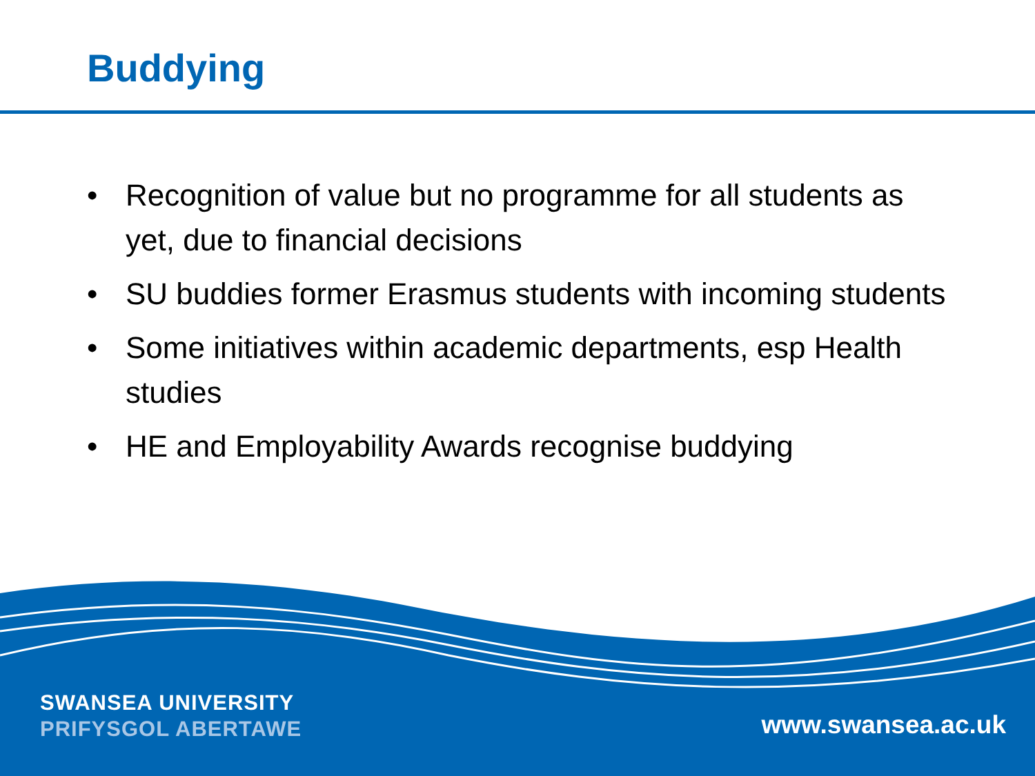Buddying
• Recognition of value but no programme for all students as yet, due to financial decisions
• SU buddies former Erasmus students with incoming students
• Some initiatives within academic departments, esp Health studies
• HE and Employability Awards recognise buddying
SWANSEA UNIVERSITY
PRIFYSGOL ABERTAWE
www.swansea.ac.uk